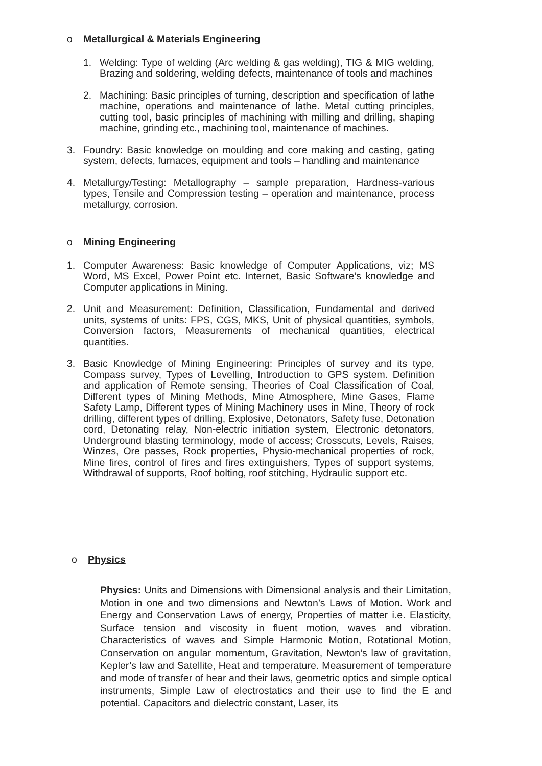o Metallurgical & Materials Engineering
1. Welding: Type of welding (Arc welding & gas welding), TIG & MIG welding, Brazing and soldering, welding defects, maintenance of tools and machines
2. Machining: Basic principles of turning, description and specification of lathe machine, operations and maintenance of lathe. Metal cutting principles, cutting tool, basic principles of machining with milling and drilling, shaping machine, grinding etc., machining tool, maintenance of machines.
3. Foundry: Basic knowledge on moulding and core making and casting, gating system, defects, furnaces, equipment and tools – handling and maintenance
4. Metallurgy/Testing: Metallography – sample preparation, Hardness-various types, Tensile and Compression testing – operation and maintenance, process metallurgy, corrosion.
o Mining Engineering
1. Computer Awareness: Basic knowledge of Computer Applications, viz; MS Word, MS Excel, Power Point etc. Internet, Basic Software’s knowledge and Computer applications in Mining.
2. Unit and Measurement: Definition, Classification, Fundamental and derived units, systems of units: FPS, CGS, MKS, Unit of physical quantities, symbols, Conversion factors, Measurements of mechanical quantities, electrical quantities.
3. Basic Knowledge of Mining Engineering: Principles of survey and its type, Compass survey, Types of Levelling, Introduction to GPS system. Definition and application of Remote sensing, Theories of Coal Classification of Coal, Different types of Mining Methods, Mine Atmosphere, Mine Gases, Flame Safety Lamp, Different types of Mining Machinery uses in Mine, Theory of rock drilling, different types of drilling, Explosive, Detonators, Safety fuse, Detonation cord, Detonating relay, Non-electric initiation system, Electronic detonators, Underground blasting terminology, mode of access; Crosscuts, Levels, Raises, Winzes, Ore passes, Rock properties, Physio-mechanical properties of rock, Mine fires, control of fires and fires extinguishers, Types of support systems, Withdrawal of supports, Roof bolting, roof stitching, Hydraulic support etc.
o Physics
Physics: Units and Dimensions with Dimensional analysis and their Limitation, Motion in one and two dimensions and Newton’s Laws of Motion. Work and Energy and Conservation Laws of energy, Properties of matter i.e. Elasticity, Surface tension and viscosity in fluent motion, waves and vibration. Characteristics of waves and Simple Harmonic Motion, Rotational Motion, Conservation on angular momentum, Gravitation, Newton’s law of gravitation, Kepler’s law and Satellite, Heat and temperature. Measurement of temperature and mode of transfer of hear and their laws, geometric optics and simple optical instruments, Simple Law of electrostatics and their use to find the E and potential. Capacitors and dielectric constant, Laser, its